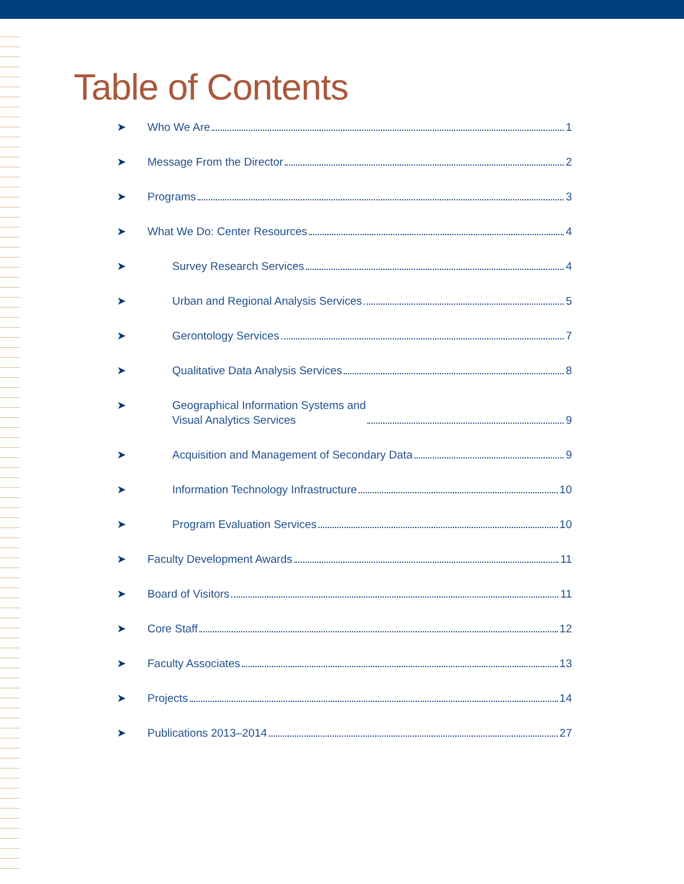Table of Contents
➤ Who We Are 1
➤ Message From the Director 2
➤ Programs 3
➤ What We Do: Center Resources 4
➤ Survey Research Services 4
➤ Urban and Regional Analysis Services 5
➤ Gerontology Services 7
➤ Qualitative Data Analysis Services 8
➤ Geographical Information Systems and
Visual Analytics Services 9
➤ Acquisition and Management of Secondary Data 9
➤ Information Technology Infrastructure 10
➤ Program Evaluation Services 10
➤ Faculty Development Awards 11
➤ Board of Visitors 11
➤ Core Staff 12
➤ Faculty Associates 13
➤ Projects 14
➤ Publications 2013–2014 27